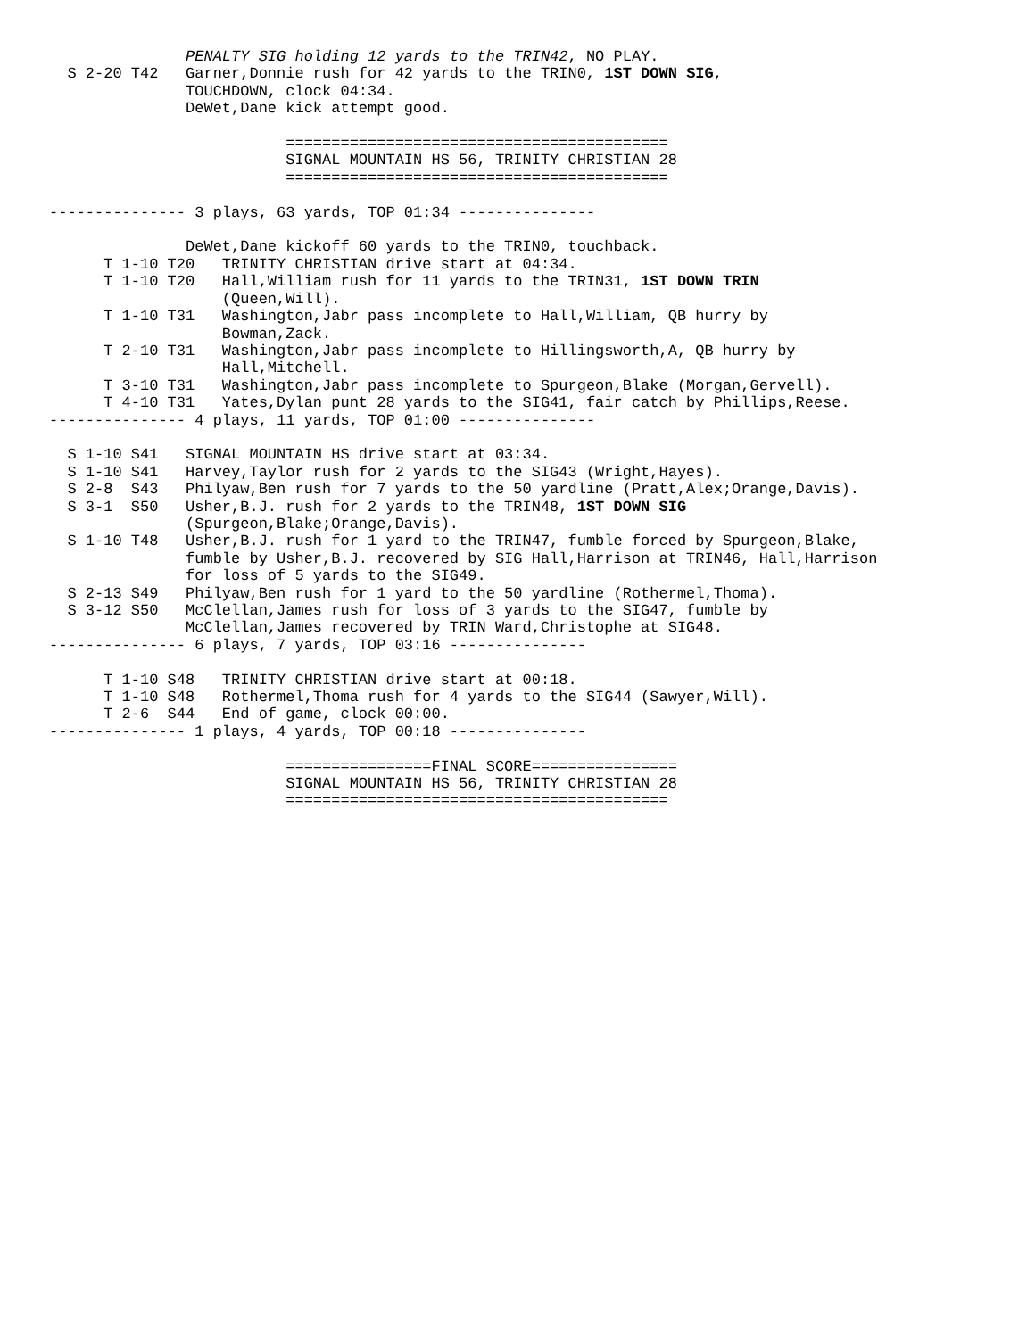PENALTY SIG holding 12 yards to the TRIN42, NO PLAY.
  S 2-20 T42   Garner,Donnie rush for 42 yards to the TRIN0, 1ST DOWN SIG,
               TOUCHDOWN, clock 04:34.
               DeWet,Dane kick attempt good.

                          ==========================================
                          SIGNAL MOUNTAIN HS 56, TRINITY CHRISTIAN 28
                          ==========================================

--------------- 3 plays, 63 yards, TOP 01:34 ---------------

               DeWet,Dane kickoff 60 yards to the TRIN0, touchback.
      T 1-10 T20   TRINITY CHRISTIAN drive start at 04:34.
      T 1-10 T20   Hall,William rush for 11 yards to the TRIN31, 1ST DOWN TRIN
                   (Queen,Will).
      T 1-10 T31   Washington,Jabr pass incomplete to Hall,William, QB hurry by
                   Bowman,Zack.
      T 2-10 T31   Washington,Jabr pass incomplete to Hillingsworth,A, QB hurry by
                   Hall,Mitchell.
      T 3-10 T31   Washington,Jabr pass incomplete to Spurgeon,Blake (Morgan,Gervell).
      T 4-10 T31   Yates,Dylan punt 28 yards to the SIG41, fair catch by Phillips,Reese.
--------------- 4 plays, 11 yards, TOP 01:00 ---------------

  S 1-10 S41   SIGNAL MOUNTAIN HS drive start at 03:34.
  S 1-10 S41   Harvey,Taylor rush for 2 yards to the SIG43 (Wright,Hayes).
  S 2-8  S43   Philyaw,Ben rush for 7 yards to the 50 yardline (Pratt,Alex;Orange,Davis).
  S 3-1  S50   Usher,B.J. rush for 2 yards to the TRIN48, 1ST DOWN SIG
               (Spurgeon,Blake;Orange,Davis).
  S 1-10 T48   Usher,B.J. rush for 1 yard to the TRIN47, fumble forced by Spurgeon,Blake,
               fumble by Usher,B.J. recovered by SIG Hall,Harrison at TRIN46, Hall,Harrison
               for loss of 5 yards to the SIG49.
  S 2-13 S49   Philyaw,Ben rush for 1 yard to the 50 yardline (Rothermel,Thoma).
  S 3-12 S50   McClellan,James rush for loss of 3 yards to the SIG47, fumble by
               McClellan,James recovered by TRIN Ward,Christophe at SIG48.
--------------- 6 plays, 7 yards, TOP 03:16 ---------------

      T 1-10 S48   TRINITY CHRISTIAN drive start at 00:18.
      T 1-10 S48   Rothermel,Thoma rush for 4 yards to the SIG44 (Sawyer,Will).
      T 2-6  S44   End of game, clock 00:00.
--------------- 1 plays, 4 yards, TOP 00:18 ---------------

                          ================FINAL SCORE================
                          SIGNAL MOUNTAIN HS 56, TRINITY CHRISTIAN 28
                          ==========================================